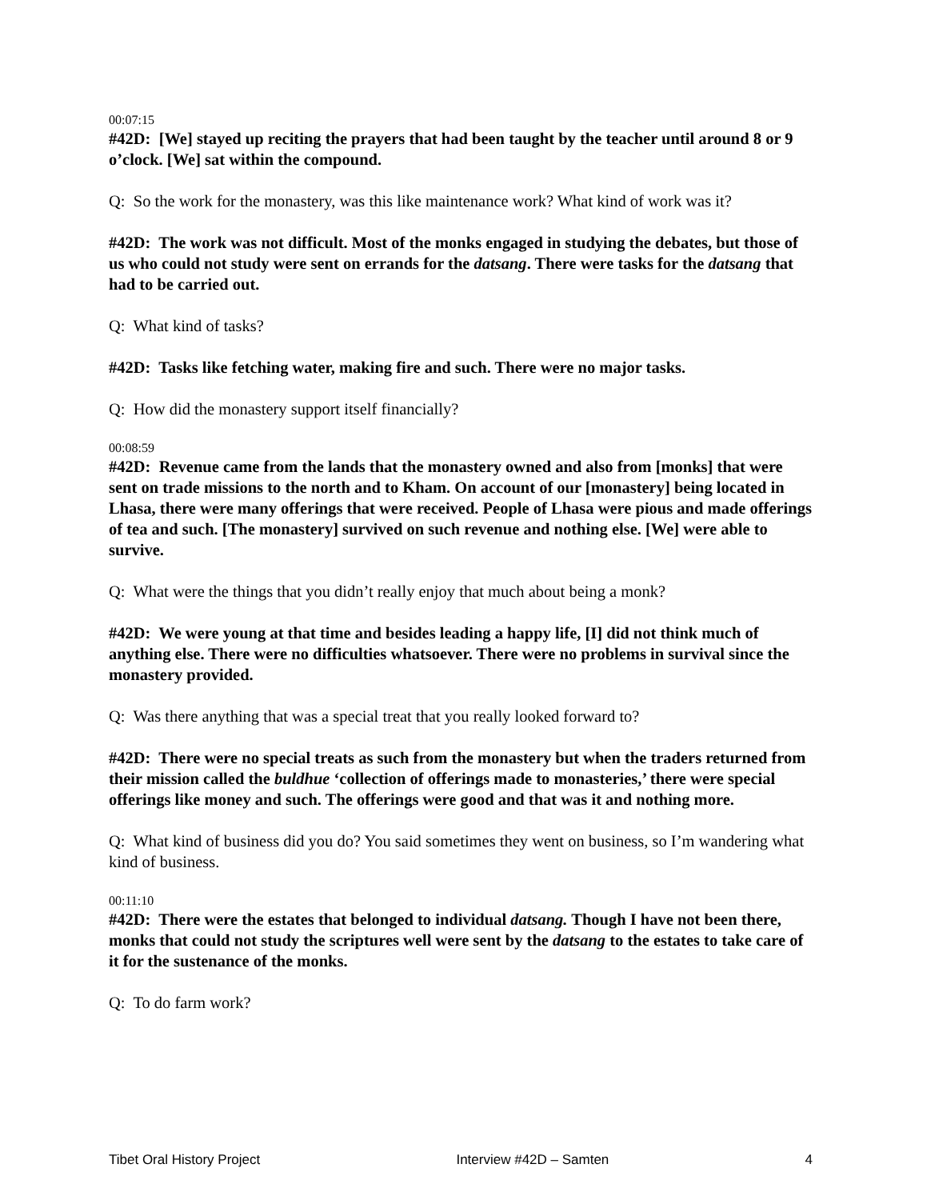00:07:15
#42D: [We] stayed up reciting the prayers that had been taught by the teacher until around 8 or 9 o’clock. [We] sat within the compound.
Q: So the work for the monastery, was this like maintenance work? What kind of work was it?
#42D: The work was not difficult. Most of the monks engaged in studying the debates, but those of us who could not study were sent on errands for the datsang. There were tasks for the datsang that had to be carried out.
Q: What kind of tasks?
#42D: Tasks like fetching water, making fire and such. There were no major tasks.
Q: How did the monastery support itself financially?
00:08:59
#42D: Revenue came from the lands that the monastery owned and also from [monks] that were sent on trade missions to the north and to Kham. On account of our [monastery] being located in Lhasa, there were many offerings that were received. People of Lhasa were pious and made offerings of tea and such. [The monastery] survived on such revenue and nothing else. [We] were able to survive.
Q: What were the things that you didn’t really enjoy that much about being a monk?
#42D: We were young at that time and besides leading a happy life, [I] did not think much of anything else. There were no difficulties whatsoever. There were no problems in survival since the monastery provided.
Q: Was there anything that was a special treat that you really looked forward to?
#42D: There were no special treats as such from the monastery but when the traders returned from their mission called the buldhue ‘collection of offerings made to monasteries,’ there were special offerings like money and such. The offerings were good and that was it and nothing more.
Q: What kind of business did you do? You said sometimes they went on business, so I’m wandering what kind of business.
00:11:10
#42D: There were the estates that belonged to individual datsang. Though I have not been there, monks that could not study the scriptures well were sent by the datsang to the estates to take care of it for the sustenance of the monks.
Q: To do farm work?
Tibet Oral History Project Interview #42D – Samten 4